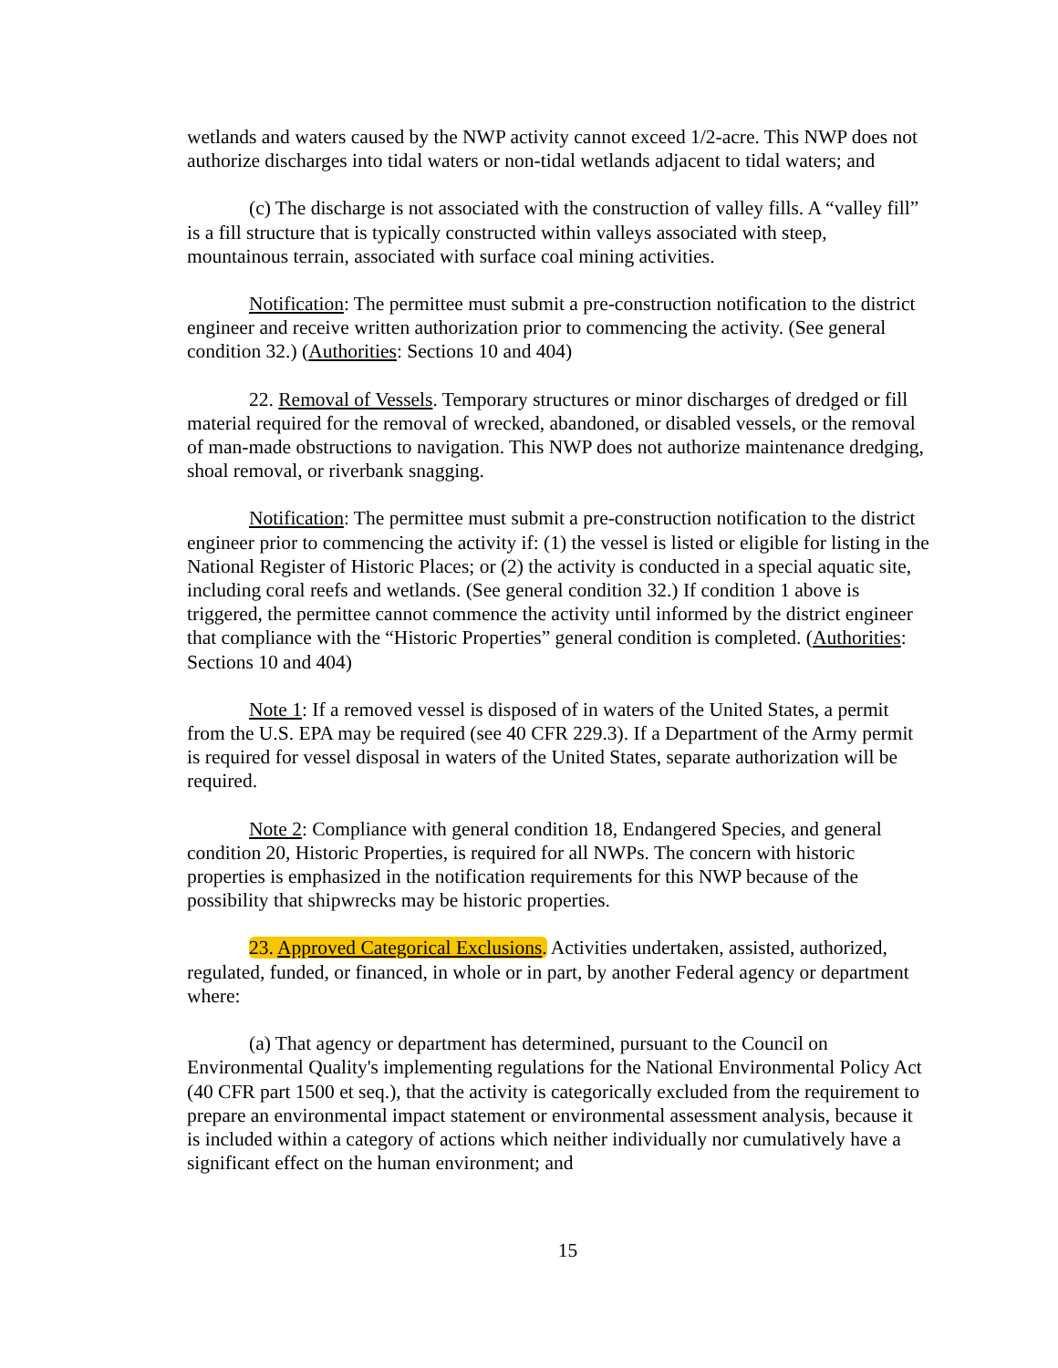wetlands and waters caused by the NWP activity cannot exceed 1/2-acre. This NWP does not authorize discharges into tidal waters or non-tidal wetlands adjacent to tidal waters; and
(c) The discharge is not associated with the construction of valley fills. A “valley fill” is a fill structure that is typically constructed within valleys associated with steep, mountainous terrain, associated with surface coal mining activities.
Notification: The permittee must submit a pre-construction notification to the district engineer and receive written authorization prior to commencing the activity. (See general condition 32.) (Authorities: Sections 10 and 404)
22. Removal of Vessels. Temporary structures or minor discharges of dredged or fill material required for the removal of wrecked, abandoned, or disabled vessels, or the removal of man-made obstructions to navigation. This NWP does not authorize maintenance dredging, shoal removal, or riverbank snagging.
Notification: The permittee must submit a pre-construction notification to the district engineer prior to commencing the activity if: (1) the vessel is listed or eligible for listing in the National Register of Historic Places; or (2) the activity is conducted in a special aquatic site, including coral reefs and wetlands. (See general condition 32.) If condition 1 above is triggered, the permittee cannot commence the activity until informed by the district engineer that compliance with the “Historic Properties” general condition is completed. (Authorities: Sections 10 and 404)
Note 1: If a removed vessel is disposed of in waters of the United States, a permit from the U.S. EPA may be required (see 40 CFR 229.3). If a Department of the Army permit is required for vessel disposal in waters of the United States, separate authorization will be required.
Note 2: Compliance with general condition 18, Endangered Species, and general condition 20, Historic Properties, is required for all NWPs. The concern with historic properties is emphasized in the notification requirements for this NWP because of the possibility that shipwrecks may be historic properties.
23. Approved Categorical Exclusions. Activities undertaken, assisted, authorized, regulated, funded, or financed, in whole or in part, by another Federal agency or department where:
(a) That agency or department has determined, pursuant to the Council on Environmental Quality's implementing regulations for the National Environmental Policy Act (40 CFR part 1500 et seq.), that the activity is categorically excluded from the requirement to prepare an environmental impact statement or environmental assessment analysis, because it is included within a category of actions which neither individually nor cumulatively have a significant effect on the human environment; and
15